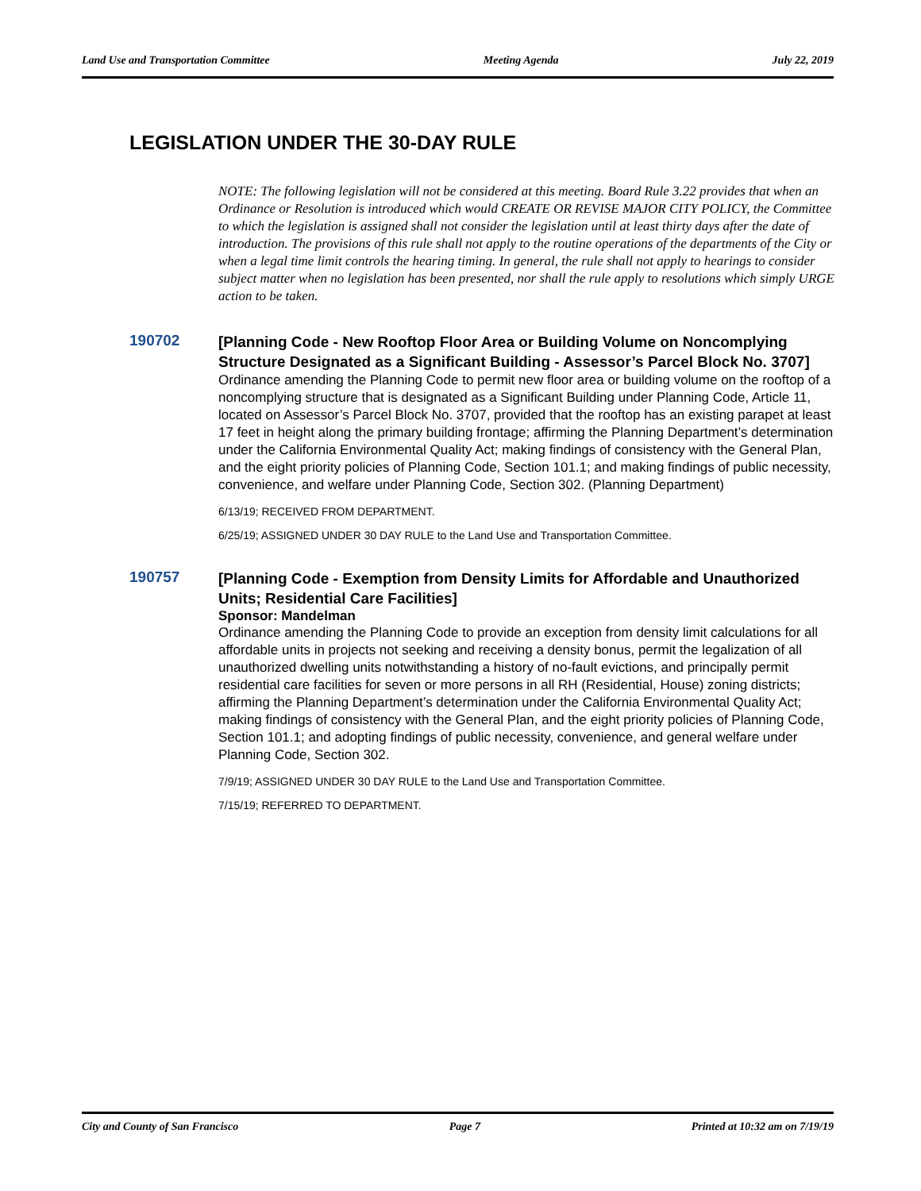Land Use and Transportation Committee Meeting Agenda July 22, 2019
LEGISLATION UNDER THE 30-DAY RULE
NOTE: The following legislation will not be considered at this meeting. Board Rule 3.22 provides that when an Ordinance or Resolution is introduced which would CREATE OR REVISE MAJOR CITY POLICY, the Committee to which the legislation is assigned shall not consider the legislation until at least thirty days after the date of introduction. The provisions of this rule shall not apply to the routine operations of the departments of the City or when a legal time limit controls the hearing timing. In general, the rule shall not apply to hearings to consider subject matter when no legislation has been presented, nor shall the rule apply to resolutions which simply URGE action to be taken.
190702
[Planning Code - New Rooftop Floor Area or Building Volume on Noncomplying Structure Designated as a Significant Building - Assessor’s Parcel Block No. 3707]
Ordinance amending the Planning Code to permit new floor area or building volume on the rooftop of a noncomplying structure that is designated as a Significant Building under Planning Code, Article 11, located on Assessor’s Parcel Block No. 3707, provided that the rooftop has an existing parapet at least 17 feet in height along the primary building frontage; affirming the Planning Department’s determination under the California Environmental Quality Act; making findings of consistency with the General Plan, and the eight priority policies of Planning Code, Section 101.1; and making findings of public necessity, convenience, and welfare under Planning Code, Section 302. (Planning Department)
6/13/19; RECEIVED FROM DEPARTMENT.
6/25/19; ASSIGNED UNDER 30 DAY RULE to the Land Use and Transportation Committee.
190757
[Planning Code - Exemption from Density Limits for Affordable and Unauthorized Units; Residential Care Facilities]
Sponsor: Mandelman
Ordinance amending the Planning Code to provide an exception from density limit calculations for all affordable units in projects not seeking and receiving a density bonus, permit the legalization of all unauthorized dwelling units notwithstanding a history of no-fault evictions, and principally permit residential care facilities for seven or more persons in all RH (Residential, House) zoning districts; affirming the Planning Department’s determination under the California Environmental Quality Act; making findings of consistency with the General Plan, and the eight priority policies of Planning Code, Section 101.1; and adopting findings of public necessity, convenience, and general welfare under Planning Code, Section 302.
7/9/19; ASSIGNED UNDER 30 DAY RULE to the Land Use and Transportation Committee.
7/15/19; REFERRED TO DEPARTMENT.
City and County of San Francisco Page 7 Printed at 10:32 am on 7/19/19